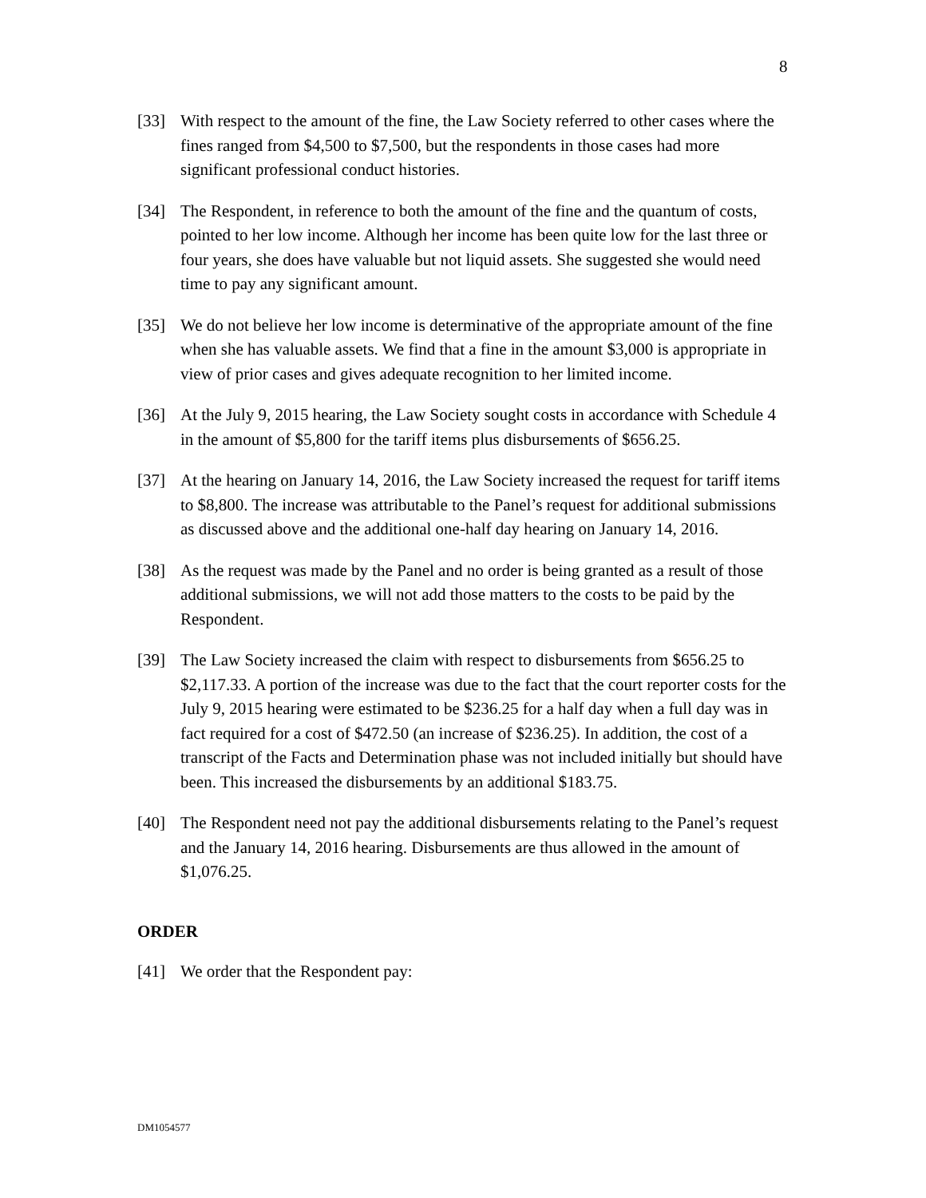8
[33] With respect to the amount of the fine, the Law Society referred to other cases where the fines ranged from $4,500 to $7,500, but the respondents in those cases had more significant professional conduct histories.
[34] The Respondent, in reference to both the amount of the fine and the quantum of costs, pointed to her low income. Although her income has been quite low for the last three or four years, she does have valuable but not liquid assets. She suggested she would need time to pay any significant amount.
[35] We do not believe her low income is determinative of the appropriate amount of the fine when she has valuable assets. We find that a fine in the amount $3,000 is appropriate in view of prior cases and gives adequate recognition to her limited income.
[36] At the July 9, 2015 hearing, the Law Society sought costs in accordance with Schedule 4 in the amount of $5,800 for the tariff items plus disbursements of $656.25.
[37] At the hearing on January 14, 2016, the Law Society increased the request for tariff items to $8,800. The increase was attributable to the Panel’s request for additional submissions as discussed above and the additional one-half day hearing on January 14, 2016.
[38] As the request was made by the Panel and no order is being granted as a result of those additional submissions, we will not add those matters to the costs to be paid by the Respondent.
[39] The Law Society increased the claim with respect to disbursements from $656.25 to $2,117.33. A portion of the increase was due to the fact that the court reporter costs for the July 9, 2015 hearing were estimated to be $236.25 for a half day when a full day was in fact required for a cost of $472.50 (an increase of $236.25). In addition, the cost of a transcript of the Facts and Determination phase was not included initially but should have been. This increased the disbursements by an additional $183.75.
[40] The Respondent need not pay the additional disbursements relating to the Panel’s request and the January 14, 2016 hearing. Disbursements are thus allowed in the amount of $1,076.25.
ORDER
[41] We order that the Respondent pay:
DM1054577